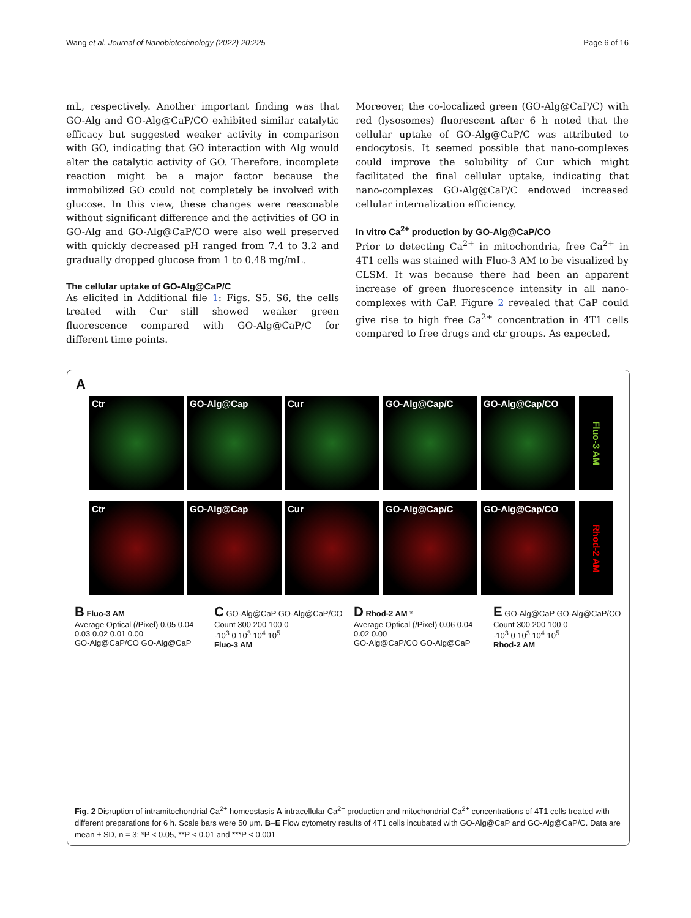Wang et al. Journal of Nanobiotechnology (2022) 20:225 Page 6 of 16
mL, respectively. Another important finding was that GO-Alg and GO-Alg@CaP/CO exhibited similar catalytic efficacy but suggested weaker activity in comparison with GO, indicating that GO interaction with Alg would alter the catalytic activity of GO. Therefore, incomplete reaction might be a major factor because the immobilized GO could not completely be involved with glucose. In this view, these changes were reasonable without significant difference and the activities of GO in GO-Alg and GO-Alg@CaP/CO were also well preserved with quickly decreased pH ranged from 7.4 to 3.2 and gradually dropped glucose from 1 to 0.48 mg/mL.
The cellular uptake of GO-Alg@CaP/C
As elicited in Additional file 1: Figs. S5, S6, the cells treated with Cur still showed weaker green fluorescence compared with GO-Alg@CaP/C for different time points.
Moreover, the co-localized green (GO-Alg@CaP/C) with red (lysosomes) fluorescent after 6 h noted that the cellular uptake of GO-Alg@CaP/C was attributed to endocytosis. It seemed possible that nano-complexes could improve the solubility of Cur which might facilitated the final cellular uptake, indicating that nano-complexes GO-Alg@CaP/C endowed increased cellular internalization efficiency.
In vitro Ca<sup>2+</sup> production by GO-Alg@CaP/CO
Prior to detecting Ca<sup>2+</sup> in mitochondria, free Ca<sup>2+</sup> in 4T1 cells was stained with Fluo-3 AM to be visualized by CLSM. It was because there had been an apparent increase of green fluorescence intensity in all nano-complexes with CaP. Figure 2 revealed that CaP could give rise to high free Ca<sup>2+</sup> concentration in 4T1 cells compared to free drugs and ctr groups. As expected,
A
Ctr GO-Alg@Cap Cur GO-Alg@Cap/C GO-Alg@Cap/CO
Fluo-3 AM
Ctr GO-Alg@Cap Cur GO-Alg@Cap/C GO-Alg@Cap/CO
Rhod-2 AM
B Fluo-3 AM
Average Optical (/Pixel) 0.05 0.04 0.03 0.02 0.01 0.00
GO-Alg@CaP/CO GO-Alg@CaP
C GO-Alg@CaP GO-Alg@CaP/CO
Count 300 200 100 0
-10<sup>3</sup> 0 10<sup>3</sup> 10<sup>4</sup> 10<sup>5</sup>
Fluo-3 AM
D Rhod-2 AM *
Average Optical (/Pixel) 0.06 0.04 0.02 0.00
GO-Alg@CaP/CO GO-Alg@CaP
E GO-Alg@CaP GO-Alg@CaP/CO
Count 300 200 100 0
-10<sup>3</sup> 0 10<sup>3</sup> 10<sup>4</sup> 10<sup>5</sup>
Rhod-2 AM
Fig. 2 Disruption of intramitochondrial Ca<sup>2+</sup> homeostasis A intracellular Ca<sup>2+</sup> production and mitochondrial Ca<sup>2+</sup> concentrations of 4T1 cells treated with different preparations for 6 h. Scale bars were 50 μm. B–E Flow cytometry results of 4T1 cells incubated with GO-Alg@CaP and GO-Alg@CaP/C. Data are mean ± SD, n = 3; *P < 0.05, **P < 0.01 and ***P < 0.001